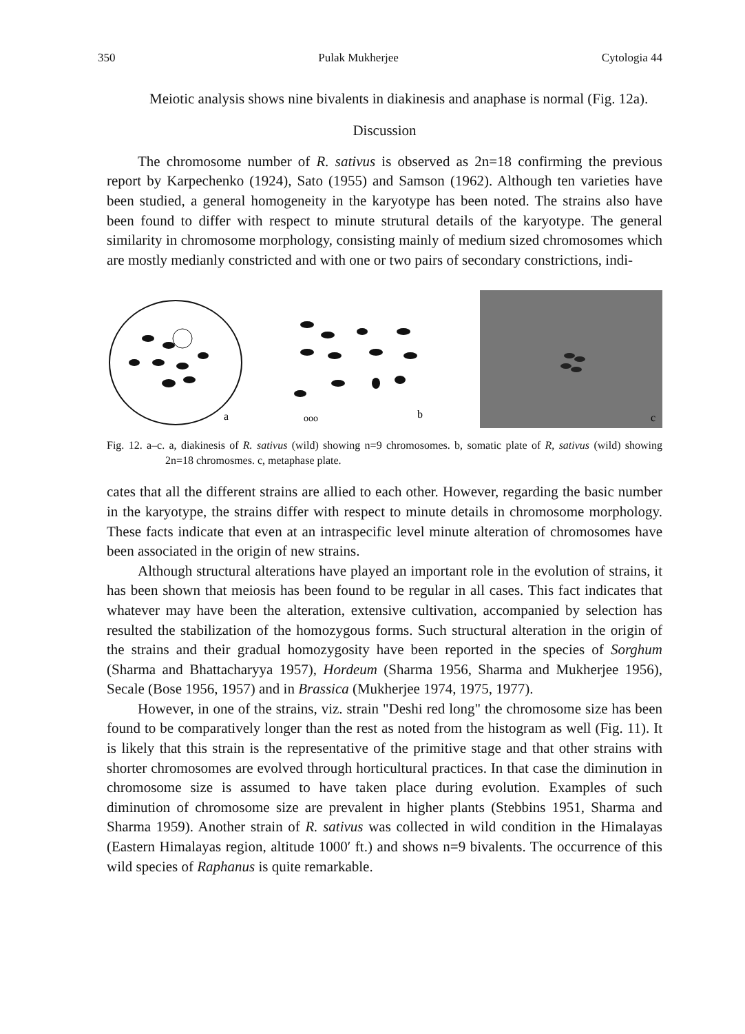350 Pulak Mukherjee Cytologia 44
Meiotic analysis shows nine bivalents in diakinesis and anaphase is normal (Fig. 12a).
Discussion
The chromosome number of R. sativus is observed as 2n=18 confirming the previous report by Karpechenko (1924), Sato (1955) and Samson (1962). Although ten varieties have been studied, a general homogeneity in the karyotype has been noted. The strains also have been found to differ with respect to minute strutural details of the karyotype. The general similarity in chromosome morphology, consisting mainly of medium sized chromosomes which are mostly medianly constricted and with one or two pairs of secondary constrictions, indi-
a
ooo
b
c
Fig. 12. a–c. a, diakinesis of R. sativus (wild) showing n=9 chromosomes. b, somatic plate of R, sativus (wild) showing 2n=18 chromosmes. c, metaphase plate.
cates that all the different strains are allied to each other. However, regarding the basic number in the karyotype, the strains differ with respect to minute details in chromosome morphology. These facts indicate that even at an intraspecific level minute alteration of chromosomes have been associated in the origin of new strains.
Although structural alterations have played an important role in the evolution of strains, it has been shown that meiosis has been found to be regular in all cases. This fact indicates that whatever may have been the alteration, extensive cultivation, accompanied by selection has resulted the stabilization of the homozygous forms. Such structural alteration in the origin of the strains and their gradual homozygosity have been reported in the species of Sorghum (Sharma and Bhattacharyya 1957), Hordeum (Sharma 1956, Sharma and Mukherjee 1956), Secale (Bose 1956, 1957) and in Brassica (Mukherjee 1974, 1975, 1977).
However, in one of the strains, viz. strain "Deshi red long" the chromosome size has been found to be comparatively longer than the rest as noted from the histogram as well (Fig. 11). It is likely that this strain is the representative of the primitive stage and that other strains with shorter chromosomes are evolved through horticultural practices. In that case the diminution in chromosome size is assumed to have taken place during evolution. Examples of such diminution of chromosome size are prevalent in higher plants (Stebbins 1951, Sharma and Sharma 1959). Another strain of R. sativus was collected in wild condition in the Himalayas (Eastern Himalayas region, altitude 1000′ ft.) and shows n=9 bivalents. The occurrence of this wild species of Raphanus is quite remarkable.